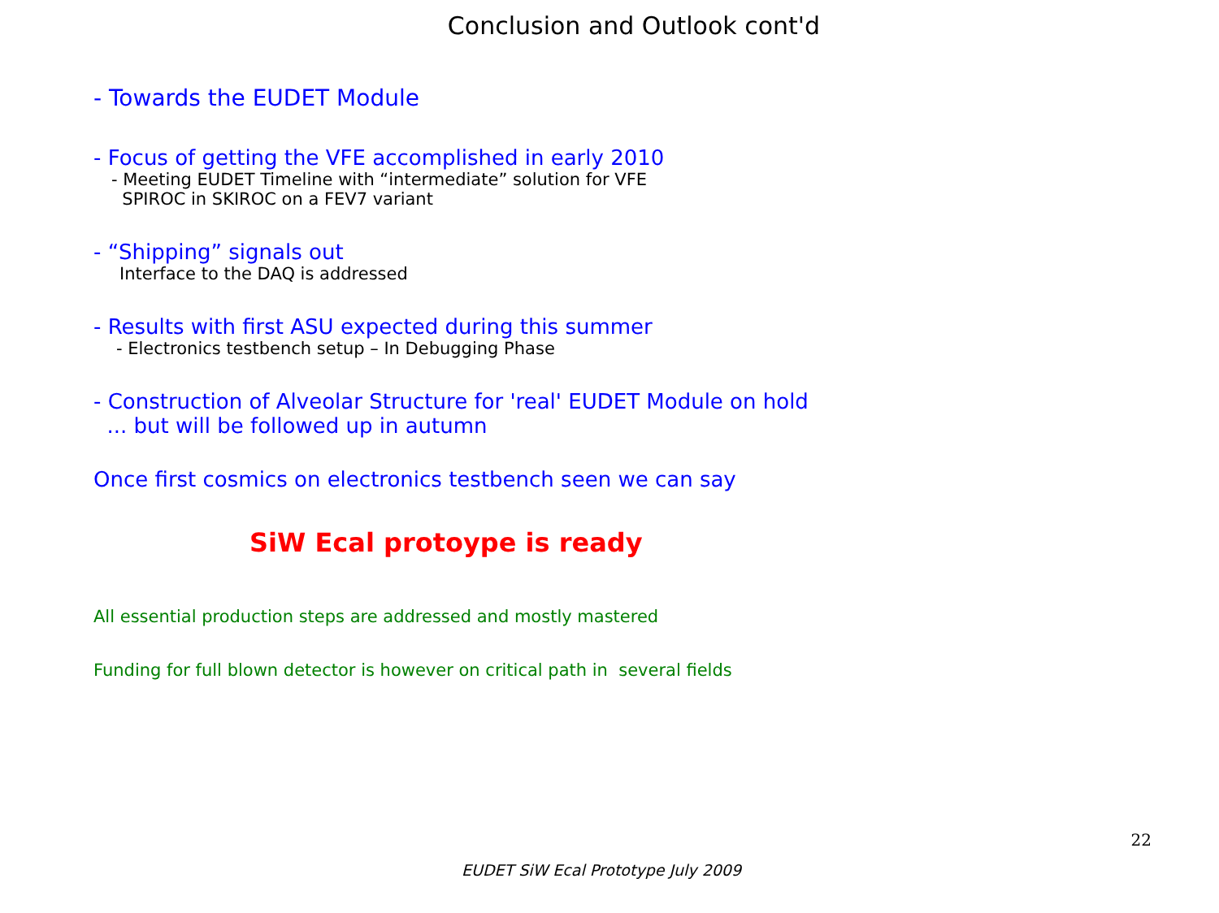Conclusion and Outlook cont'd
- Towards the EUDET Module
- Focus of getting the VFE accomplished in early 2010
- Meeting EUDET Timeline with “intermediate” solution for VFE
SPIROC in SKIROC on a FEV7 variant
- “Shipping” signals out
Interface to the DAQ is addressed
- Results with first ASU expected during this summer
- Electronics testbench setup – In Debugging Phase
- Construction of Alveolar Structure for 'real' EUDET Module on hold
... but will be followed up in autumn
Once first cosmics on electronics testbench seen we can say
SiW Ecal protoype is ready
All essential production steps are addressed and mostly mastered
Funding for full blown detector is however on critical path in several fields
22
EUDET SiW Ecal Prototype July 2009